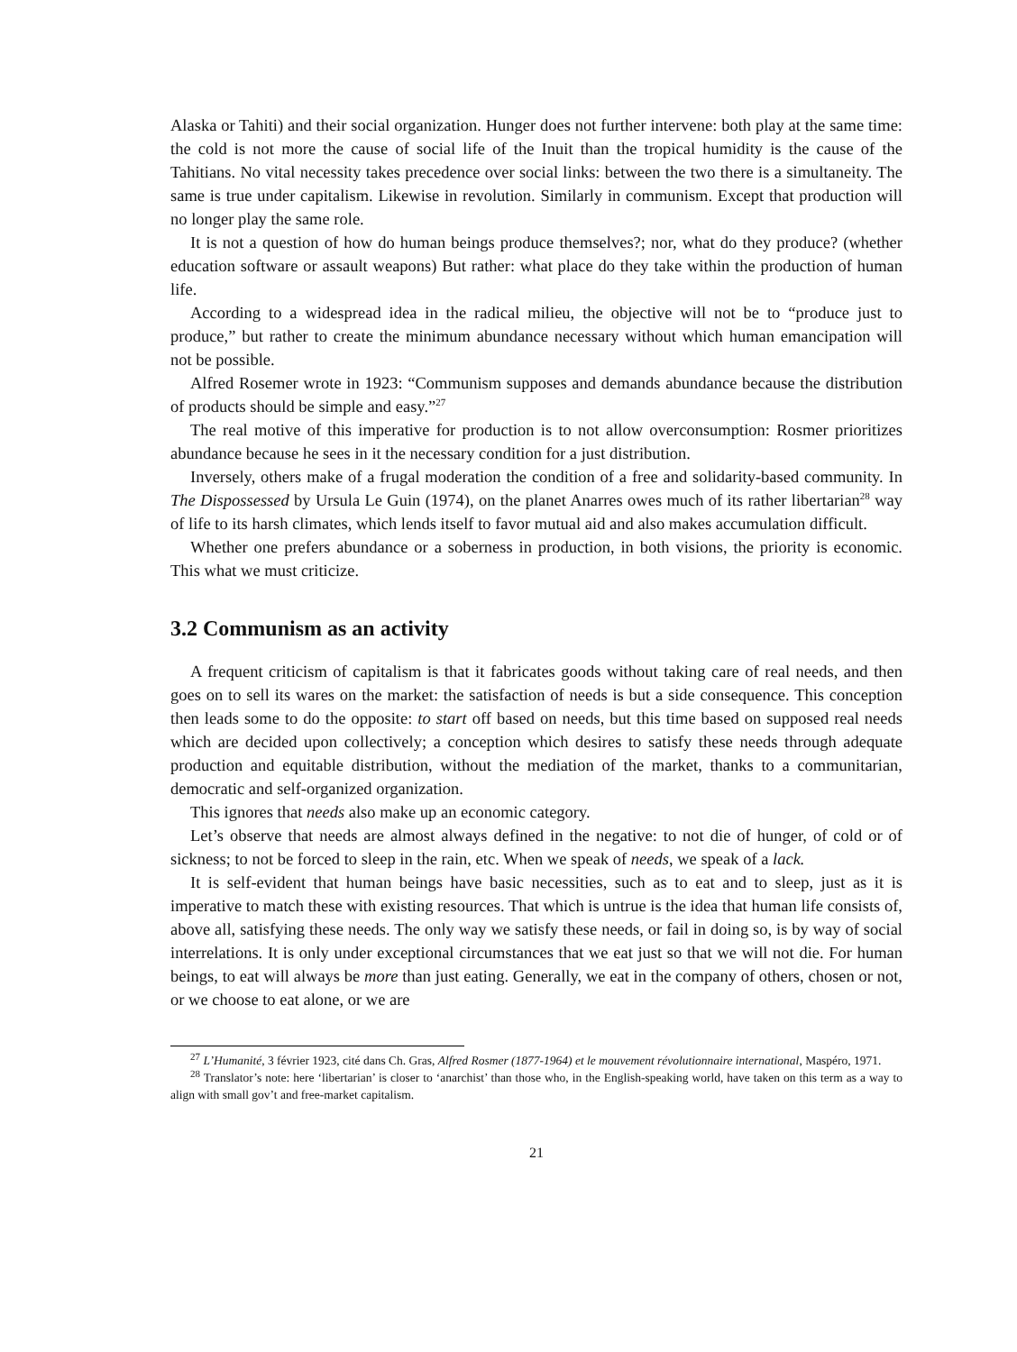Alaska or Tahiti) and their social organization. Hunger does not further intervene: both play at the same time: the cold is not more the cause of social life of the Inuit than the tropical humidity is the cause of the Tahitians. No vital necessity takes precedence over social links: between the two there is a simultaneity. The same is true under capitalism. Likewise in revolution. Similarly in communism. Except that production will no longer play the same role.
It is not a question of how do human beings produce themselves?; nor, what do they produce? (whether education software or assault weapons) But rather: what place do they take within the production of human life.
According to a widespread idea in the radical milieu, the objective will not be to “produce just to produce,” but rather to create the minimum abundance necessary without which human emancipation will not be possible.
Alfred Rosemer wrote in 1923: “Communism supposes and demands abundance because the distribution of products should be simple and easy.”<sup>27</sup>
The real motive of this imperative for production is to not allow overconsumption: Rosmer prioritizes abundance because he sees in it the necessary condition for a just distribution.
Inversely, others make of a frugal moderation the condition of a free and solidarity-based community. In The Dispossessed by Ursula Le Guin (1974), on the planet Anarres owes much of its rather libertarian<sup>28</sup> way of life to its harsh climates, which lends itself to favor mutual aid and also makes accumulation difficult.
Whether one prefers abundance or a soberness in production, in both visions, the priority is economic. This what we must criticize.
3.2 Communism as an activity
A frequent criticism of capitalism is that it fabricates goods without taking care of real needs, and then goes on to sell its wares on the market: the satisfaction of needs is but a side consequence. This conception then leads some to do the opposite: to start off based on needs, but this time based on supposed real needs which are decided upon collectively; a conception which desires to satisfy these needs through adequate production and equitable distribution, without the mediation of the market, thanks to a communitarian, democratic and self-organized organization.
This ignores that needs also make up an economic category.
Let’s observe that needs are almost always defined in the negative: to not die of hunger, of cold or of sickness; to not be forced to sleep in the rain, etc. When we speak of needs, we speak of a lack.
It is self-evident that human beings have basic necessities, such as to eat and to sleep, just as it is imperative to match these with existing resources. That which is untrue is the idea that human life consists of, above all, satisfying these needs. The only way we satisfy these needs, or fail in doing so, is by way of social interrelations. It is only under exceptional circumstances that we eat just so that we will not die. For human beings, to eat will always be more than just eating. Generally, we eat in the company of others, chosen or not, or we choose to eat alone, or we are
<sup>27</sup> L’Humanité, 3 février 1923, cité dans Ch. Gras, Alfred Rosmer (1877-1964) et le mouvement révolutionnaire international, Maspéro, 1971.
<sup>28</sup> Translator’s note: here ‘libertarian’ is closer to ‘anarchist’ than those who, in the English-speaking world, have taken on this term as a way to align with small gov’t and free-market capitalism.
21